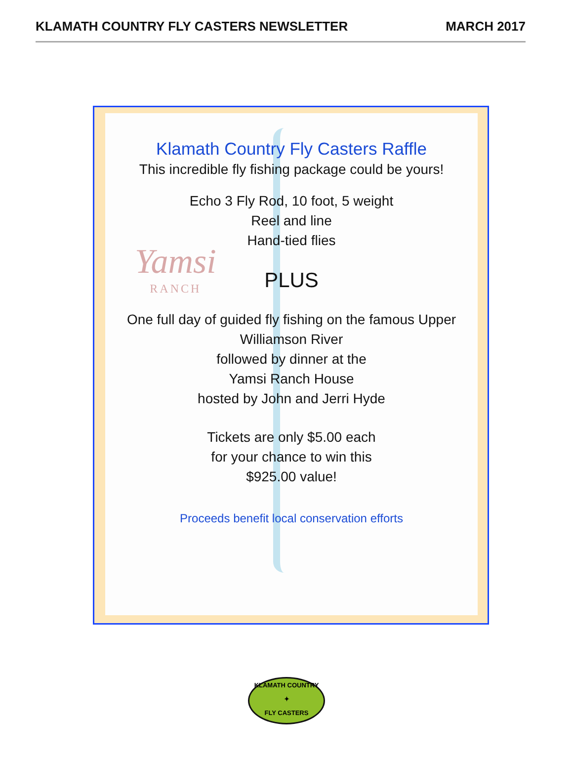KLAMATH COUNTRY FLY CASTERS NEWSLETTER MARCH 2017
Yamsi
RANCH
Klamath Country Fly Casters Raffle
This incredible fly fishing package could be yours!
Echo 3 Fly Rod, 10 foot, 5 weight
Reel and line
Hand-tied flies
PLUS
One full day of guided fly fishing on the famous Upper Williamson River
followed by dinner at the
Yamsi Ranch House
hosted by John and Jerri Hyde
Tickets are only $5.00 each
for your chance to win this
$925.00 value!
Proceeds benefit local conservation efforts
KLAMATH COUNTRY
✦
FLY CASTERS